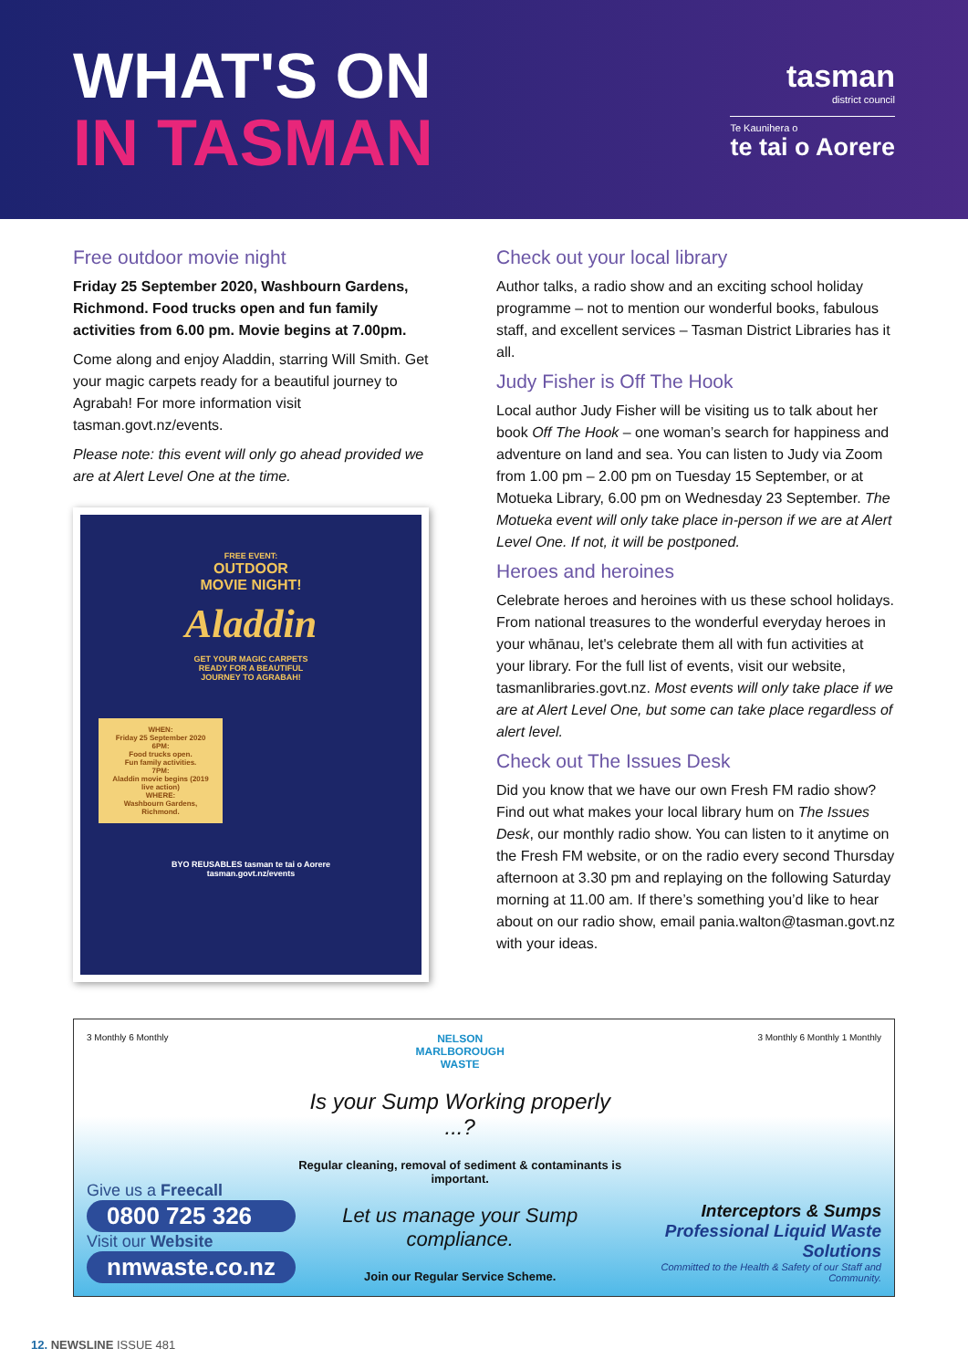WHAT'S ON
IN TASMAN
tasman
district council
Te Kaunihera o
te tai o Aorere
Free outdoor movie night
Friday 25 September 2020, Washbourn Gardens, Richmond. Food trucks open and fun family activities from 6.00 pm. Movie begins at 7.00pm.
Come along and enjoy Aladdin, starring Will Smith. Get your magic carpets ready for a beautiful journey to Agrabah! For more information visit tasman.govt.nz/events.
Please note: this event will only go ahead provided we are at Alert Level One at the time.
FREE EVENT:
OUTDOOR
MOVIE NIGHT!
Aladdin
GET YOUR MAGIC CARPETS
READY FOR A BEAUTIFUL
JOURNEY TO AGRABAH!
WHEN:
Friday 25 September 2020
6PM:
Food trucks open.
Fun family activities.
7PM:
Aladdin movie begins (2019 live action)
WHERE:
Washbourn Gardens, Richmond.
BYO REUSABLES tasman te tai o Aorere
tasman.govt.nz/events
Check out your local library
Author talks, a radio show and an exciting school holiday programme – not to mention our wonderful books, fabulous staff, and excellent services – Tasman District Libraries has it all.
Judy Fisher is Off The Hook
Local author Judy Fisher will be visiting us to talk about her book Off The Hook – one woman’s search for happiness and adventure on land and sea. You can listen to Judy via Zoom from 1.00 pm – 2.00 pm on Tuesday 15 September, or at Motueka Library, 6.00 pm on Wednesday 23 September. The Motueka event will only take place in-person if we are at Alert Level One. If not, it will be postponed.
Heroes and heroines
Celebrate heroes and heroines with us these school holidays. From national treasures to the wonderful everyday heroes in your whānau, let's celebrate them all with fun activities at your library. For the full list of events, visit our website, tasmanlibraries.govt.nz. Most events will only take place if we are at Alert Level One, but some can take place regardless of alert level.
Check out The Issues Desk
Did you know that we have our own Fresh FM radio show? Find out what makes your local library hum on The Issues Desk, our monthly radio show. You can listen to it anytime on the Fresh FM website, or on the radio every second Thursday afternoon at 3.30 pm and replaying on the following Saturday morning at 11.00 am. If there’s something you’d like to hear about on our radio show, email pania.walton@tasman.govt.nz with your ideas.
3 Monthly 6 Monthly
Give us a Freecall
0800 725 326
Visit our Website
nmwaste.co.nz
NELSON
MARLBOROUGH
WASTE
Is your Sump Working properly ...?
Regular cleaning, removal of sediment & contaminants is important.
Let us manage your Sump compliance.
Join our Regular Service Scheme.
3 Monthly 6 Monthly 1 Monthly
Interceptors & Sumps
Professional Liquid Waste Solutions
Committed to the Health & Safety of our Staff and Community.
12. NEWSLINE ISSUE 481